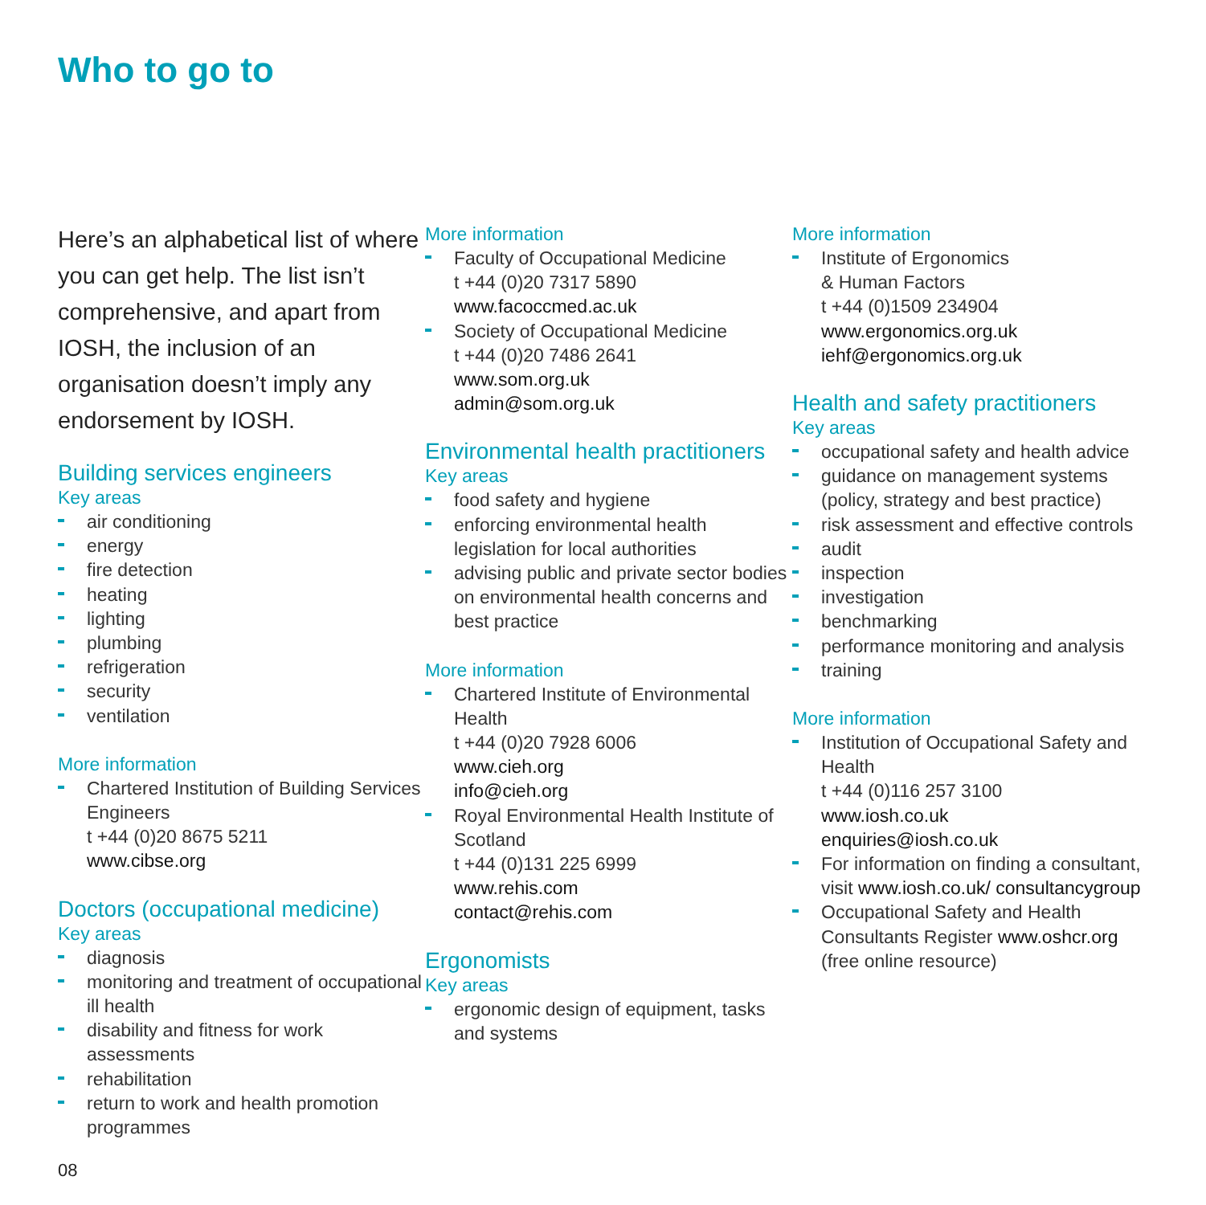Who to go to
Here’s an alphabetical list of where you can get help. The list isn’t comprehensive, and apart from IOSH, the inclusion of an organisation doesn’t imply any endorsement by IOSH.
Building services engineers
Key areas
air conditioning
energy
fire detection
heating
lighting
plumbing
refrigeration
security
ventilation
More information
Chartered Institution of Building Services Engineers
t +44 (0)20 8675 5211
www.cibse.org
Doctors (occupational medicine)
Key areas
diagnosis
monitoring and treatment of occupational ill health
disability and fitness for work assessments
rehabilitation
return to work and health promotion programmes
More information
Faculty of Occupational Medicine
t +44 (0)20 7317 5890
www.facoccmed.ac.uk
Society of Occupational Medicine
t +44 (0)20 7486 2641
www.som.org.uk
admin@som.org.uk
Environmental health practitioners
Key areas
food safety and hygiene
enforcing environmental health legislation for local authorities
advising public and private sector bodies on environmental health concerns and best practice
More information
Chartered Institute of Environmental Health
t +44 (0)20 7928 6006
www.cieh.org
info@cieh.org
Royal Environmental Health Institute of Scotland
t +44 (0)131 225 6999
www.rehis.com
contact@rehis.com
Ergonomists
Key areas
ergonomic design of equipment, tasks and systems
More information
Institute of Ergonomics
& Human Factors
t +44 (0)1509 234904
www.ergonomics.org.uk
iehf@ergonomics.org.uk
Health and safety practitioners
Key areas
occupational safety and health advice
guidance on management systems (policy, strategy and best practice)
risk assessment and effective controls
audit
inspection
investigation
benchmarking
performance monitoring and analysis
training
More information
Institution of Occupational Safety and Health
t +44 (0)116 257 3100
www.iosh.co.uk
enquiries@iosh.co.uk
For information on finding a consultant, visit www.iosh.co.uk/ consultancygroup
Occupational Safety and Health Consultants Register www.oshcr.org (free online resource)
08